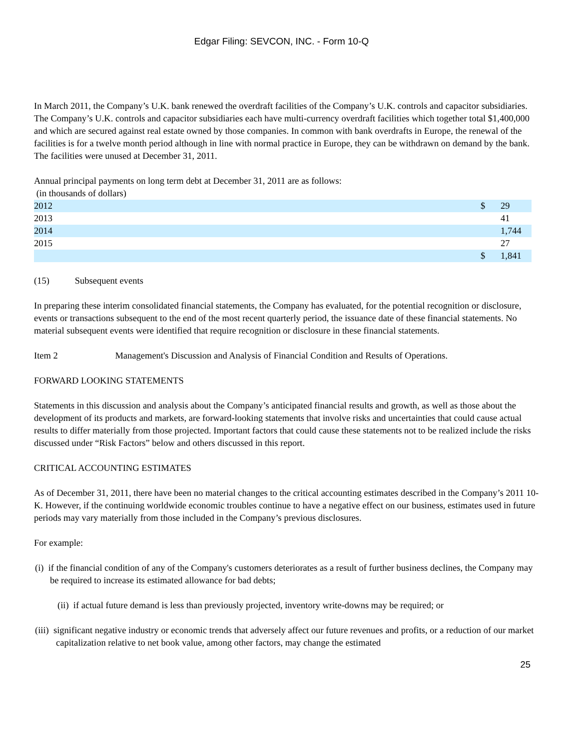Edgar Filing: SEVCON, INC. - Form 10-Q
In March 2011, the Company’s U.K. bank renewed the overdraft facilities of the Company’s U.K. controls and capacitor subsidiaries. The Company’s U.K. controls and capacitor subsidiaries each have multi-currency overdraft facilities which together total $1,400,000 and which are secured against real estate owned by those companies. In common with bank overdrafts in Europe, the renewal of the facilities is for a twelve month period although in line with normal practice in Europe, they can be withdrawn on demand by the bank. The facilities were unused at December 31, 2011.
Annual principal payments on long term debt at December 31, 2011 are as follows:
(in thousands of dollars)
| 2012 | $ | 29 |
| 2013 | | 41 |
| 2014 | | 1,744 |
| 2015 | | 27 |
| | $ | 1,841 |
(15) Subsequent events
In preparing these interim consolidated financial statements, the Company has evaluated, for the potential recognition or disclosure, events or transactions subsequent to the end of the most recent quarterly period, the issuance date of these financial statements. No material subsequent events were identified that require recognition or disclosure in these financial statements.
Item 2 Management's Discussion and Analysis of Financial Condition and Results of Operations.
FORWARD LOOKING STATEMENTS
Statements in this discussion and analysis about the Company’s anticipated financial results and growth, as well as those about the development of its products and markets, are forward-looking statements that involve risks and uncertainties that could cause actual results to differ materially from those projected. Important factors that could cause these statements not to be realized include the risks discussed under “Risk Factors” below and others discussed in this report.
CRITICAL ACCOUNTING ESTIMATES
As of December 31, 2011, there have been no material changes to the critical accounting estimates described in the Company’s 2011 10-K. However, if the continuing worldwide economic troubles continue to have a negative effect on our business, estimates used in future periods may vary materially from those included in the Company’s previous disclosures.
For example:
(i) if the financial condition of any of the Company's customers deteriorates as a result of further business declines, the Company may be required to increase its estimated allowance for bad debts;
(ii) if actual future demand is less than previously projected, inventory write-downs may be required; or
(iii) significant negative industry or economic trends that adversely affect our future revenues and profits, or a reduction of our market capitalization relative to net book value, among other factors, may change the estimated
25